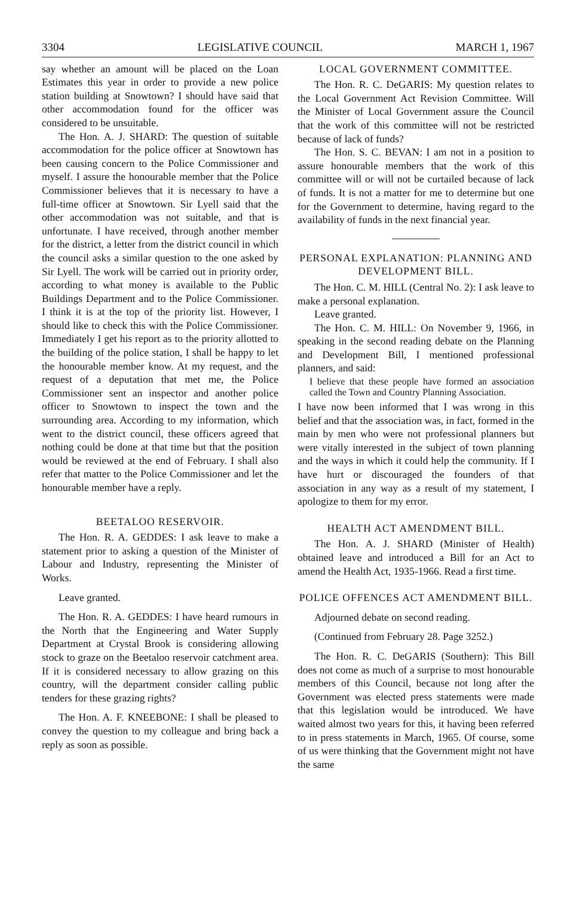3304 LEGISLATIVE COUNCIL MARCH 1, 1967
say whether an amount will be placed on the Loan Estimates this year in order to provide a new police station building at Snowtown? I should have said that other accommodation found for the officer was considered to be unsuitable.
The Hon. A. J. SHARD: The question of suitable accommodation for the police officer at Snowtown has been causing concern to the Police Commissioner and myself. I assure the honourable member that the Police Commissioner believes that it is necessary to have a full-time officer at Snowtown. Sir Lyell said that the other accommodation was not suitable, and that is unfortunate. I have received, through another member for the district, a letter from the district council in which the council asks a similar question to the one asked by Sir Lyell. The work will be carried out in priority order, according to what money is available to the Public Buildings Department and to the Police Commissioner. I think it is at the top of the priority list. However, I should like to check this with the Police Commissioner. Immediately I get his report as to the priority allotted to the building of the police station, I shall be happy to let the honourable member know. At my request, and the request of a deputation that met me, the Police Commissioner sent an inspector and another police officer to Snowtown to inspect the town and the surrounding area. According to my information, which went to the district council, these officers agreed that nothing could be done at that time but that the position would be reviewed at the end of February. I shall also refer that matter to the Police Commissioner and let the honourable member have a reply.
BEETALOO RESERVOIR.
The Hon. R. A. GEDDES: I ask leave to make a statement prior to asking a question of the Minister of Labour and Industry, representing the Minister of Works.
Leave granted.
The Hon. R. A. GEDDES: I have heard rumours in the North that the Engineering and Water Supply Department at Crystal Brook is considering allowing stock to graze on the Beetaloo reservoir catchment area. If it is considered necessary to allow grazing on this country, will the department consider calling public tenders for these grazing rights?
The Hon. A. F. KNEEBONE: I shall be pleased to convey the question to my colleague and bring back a reply as soon as possible.
LOCAL GOVERNMENT COMMITTEE.
The Hon. R. C. DeGARIS: My question relates to the Local Government Act Revision Committee. Will the Minister of Local Government assure the Council that the work of this committee will not be restricted because of lack of funds?
The Hon. S. C. BEVAN: I am not in a position to assure honourable members that the work of this committee will or will not be curtailed because of lack of funds. It is not a matter for me to determine but one for the Government to determine, having regard to the availability of funds in the next financial year.
PERSONAL EXPLANATION: PLANNING AND DEVELOPMENT BILL.
The Hon. C. M. HILL (Central No. 2): I ask leave to make a personal explanation.
Leave granted.
The Hon. C. M. HILL: On November 9, 1966, in speaking in the second reading debate on the Planning and Development Bill, I mentioned professional planners, and said:
I believe that these people have formed an association called the Town and Country Planning Association.
I have now been informed that I was wrong in this belief and that the association was, in fact, formed in the main by men who were not professional planners but were vitally interested in the subject of town planning and the ways in which it could help the community. If I have hurt or discouraged the founders of that association in any way as a result of my statement, I apologize to them for my error.
HEALTH ACT AMENDMENT BILL.
The Hon. A. J. SHARD (Minister of Health) obtained leave and introduced a Bill for an Act to amend the Health Act, 1935-1966. Read a first time.
POLICE OFFENCES ACT AMENDMENT BILL.
Adjourned debate on second reading.
(Continued from February 28. Page 3252.)
The Hon. R. C. DeGARIS (Southern): This Bill does not come as much of a surprise to most honourable members of this Council, because not long after the Government was elected press statements were made that this legislation would be introduced. We have waited almost two years for this, it having been referred to in press statements in March, 1965. Of course, some of us were thinking that the Government might not have the same